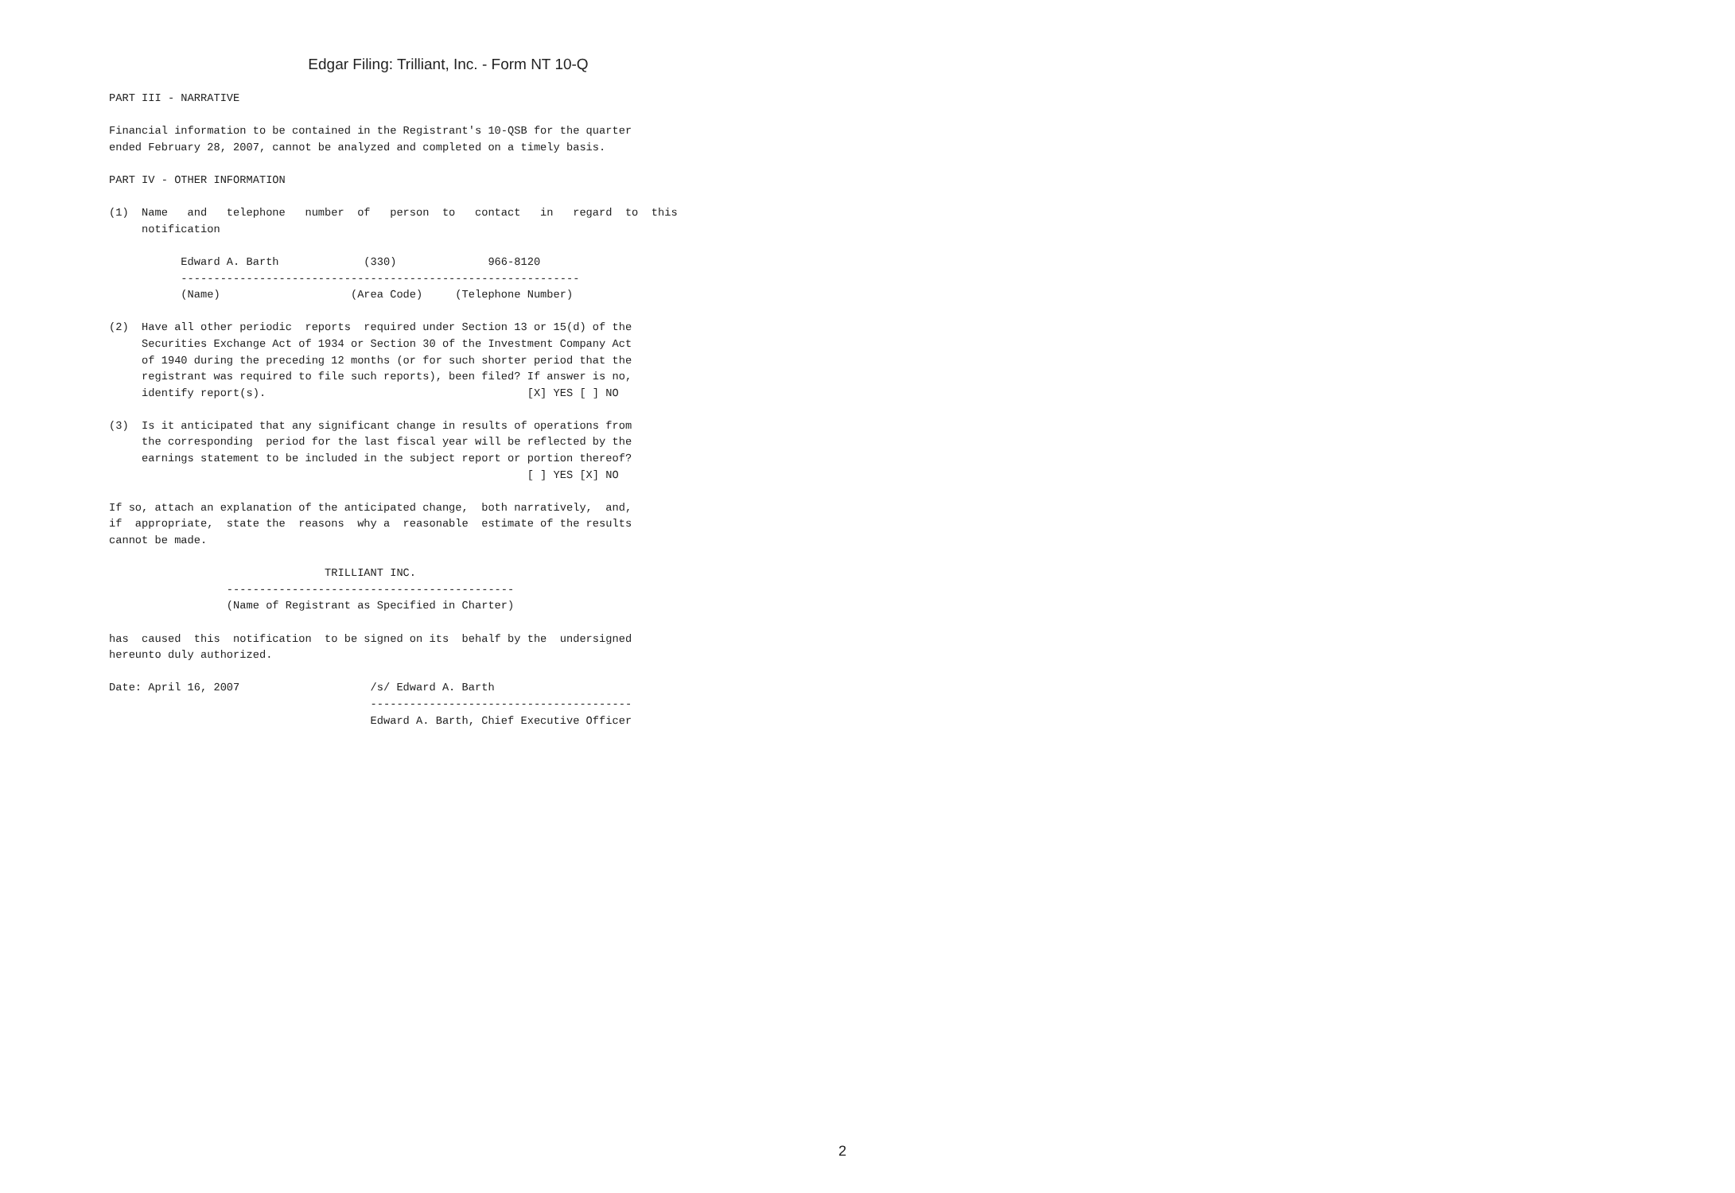Edgar Filing: Trilliant, Inc. - Form NT 10-Q
PART III - NARRATIVE

Financial information to be contained in the Registrant's 10-QSB for the quarter
ended February 28, 2007, cannot be analyzed and completed on a timely basis.

PART IV - OTHER INFORMATION

(1)  Name   and   telephone   number  of   person  to   contact   in   regard  to  this
     notification

           Edward A. Barth             (330)              966-8120
           -------------------------------------------------------------
           (Name)                    (Area Code)     (Telephone Number)

(2)  Have all other periodic  reports  required under Section 13 or 15(d) of the
     Securities Exchange Act of 1934 or Section 30 of the Investment Company Act
     of 1940 during the preceding 12 months (or for such shorter period that the
     registrant was required to file such reports), been filed? If answer is no,
     identify report(s).                                        [X] YES [ ] NO

(3)  Is it anticipated that any significant change in results of operations from
     the corresponding  period for the last fiscal year will be reflected by the
     earnings statement to be included in the subject report or portion thereof?
                                                                [ ] YES [X] NO

If so, attach an explanation of the anticipated change,  both narratively,  and,
if  appropriate,  state the  reasons  why a  reasonable  estimate of the results
cannot be made.

                                 TRILLIANT INC.
                  --------------------------------------------
                  (Name of Registrant as Specified in Charter)

has  caused  this  notification  to be signed on its  behalf by the  undersigned
hereunto duly authorized.

Date: April 16, 2007                    /s/ Edward A. Barth
                                        ----------------------------------------
                                        Edward A. Barth, Chief Executive Officer
2